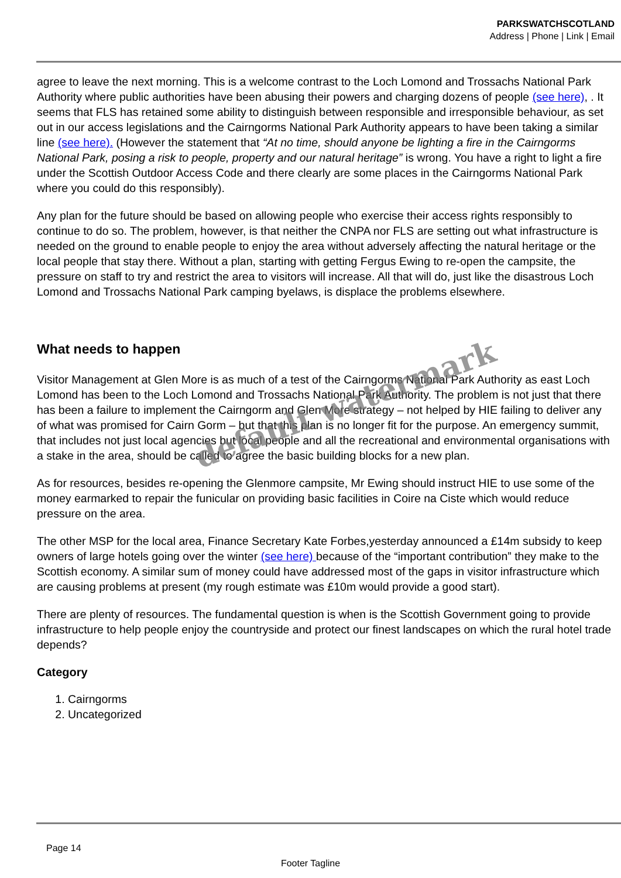PARKSWATCHSCOTLAND
Address | Phone | Link | Email
agree to leave the next morning. This is a welcome contrast to the Loch Lomond and Trossachs National Park Authority where public authorities have been abusing their powers and charging dozens of people (see here), . It seems that FLS has retained some ability to distinguish between responsible and irresponsible behaviour, as set out in our access legislations and the Cairngorms National Park Authority appears to have been taking a similar line (see here). (However the statement that “At no time, should anyone be lighting a fire in the Cairngorms National Park, posing a risk to people, property and our natural heritage” is wrong. You have a right to light a fire under the Scottish Outdoor Access Code and there clearly are some places in the Cairngorms National Park where you could do this responsibly).
Any plan for the future should be based on allowing people who exercise their access rights responsibly to continue to do so. The problem, however, is that neither the CNPA nor FLS are setting out what infrastructure is needed on the ground to enable people to enjoy the area without adversely affecting the natural heritage or the local people that stay there. Without a plan, starting with getting Fergus Ewing to re-open the campsite, the pressure on staff to try and restrict the area to visitors will increase. All that will do, just like the disastrous Loch Lomond and Trossachs National Park camping byelaws, is displace the problems elsewhere.
What needs to happen
Visitor Management at Glen More is as much of a test of the Cairngorms National Park Authority as east Loch Lomond has been to the Loch Lomond and Trossachs National Park Authority. The problem is not just that there has been a failure to implement the Cairngorm and Glen More strategy – not helped by HIE failing to deliver any of what was promised for Cairn Gorm – but that this plan is no longer fit for the purpose. An emergency summit, that includes not just local agencies but local people and all the recreational and environmental organisations with a stake in the area, should be called to agree the basic building blocks for a new plan.
As for resources, besides re-opening the Glenmore campsite, Mr Ewing should instruct HIE to use some of the money earmarked to repair the funicular on providing basic facilities in Coire na Ciste which would reduce pressure on the area.
The other MSP for the local area, Finance Secretary Kate Forbes,yesterday announced a £14m subsidy to keep owners of large hotels going over the winter (see here) because of the “important contribution” they make to the Scottish economy. A similar sum of money could have addressed most of the gaps in visitor infrastructure which are causing problems at present (my rough estimate was £10m would provide a good start).
There are plenty of resources. The fundamental question is when is the Scottish Government going to provide infrastructure to help people enjoy the countryside and protect our finest landscapes on which the rural hotel trade depends?
Category
1. Cairngorms
2. Uncategorized
default watermark
Page 14
Footer Tagline